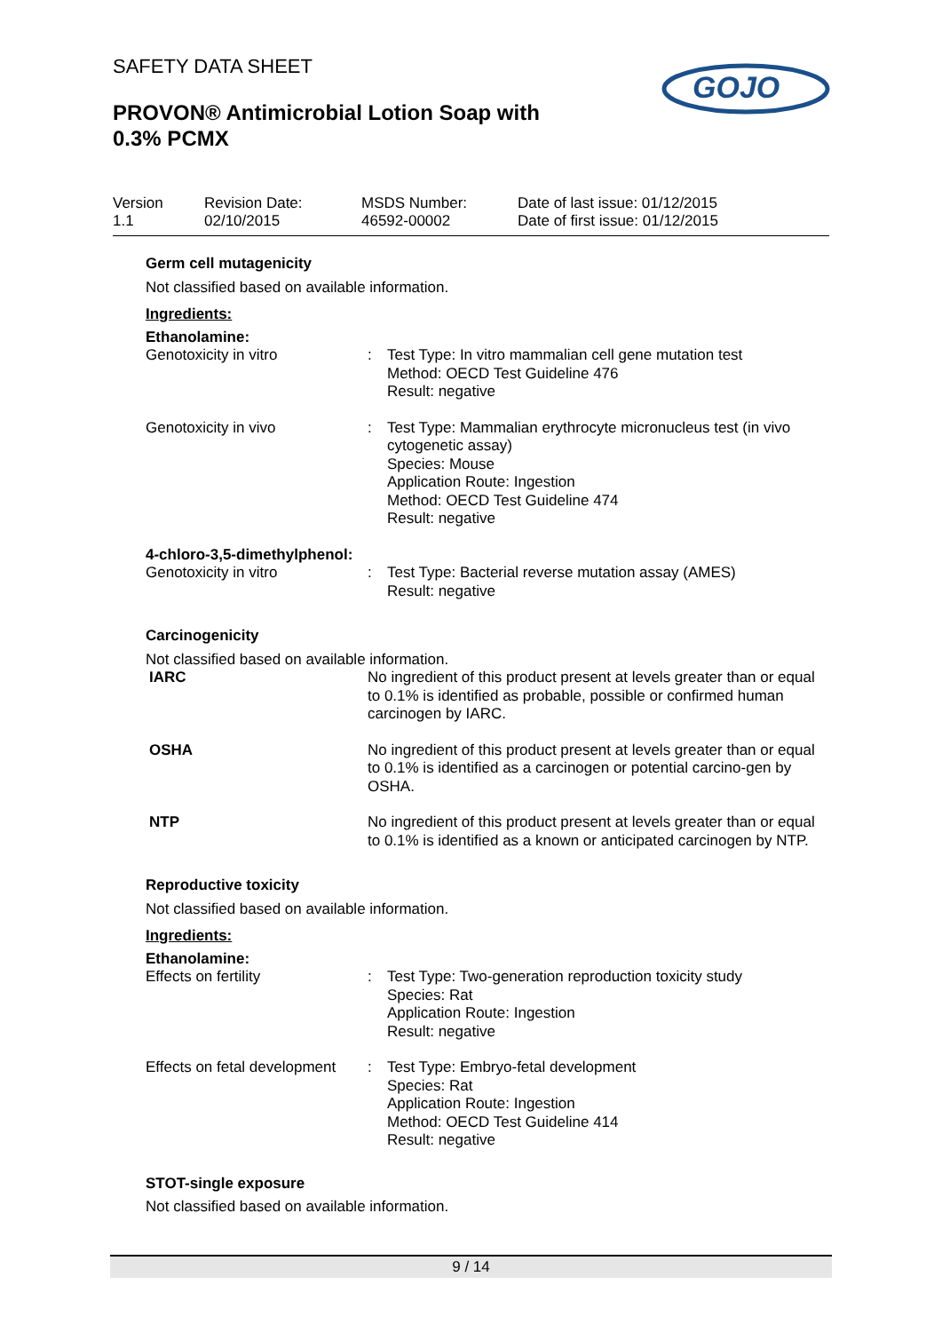SAFETY DATA SHEET
PROVON® Antimicrobial Lotion Soap with
0.3% PCMX
GOJO
Version
1.1
Revision Date:
02/10/2015
MSDS Number:
46592-00002
Date of last issue: 01/12/2015
Date of first issue: 01/12/2015
Germ cell mutagenicity
Not classified based on available information.
Ingredients:
Ethanolamine:
Genotoxicity in vitro : Test Type: In vitro mammalian cell gene mutation test
Method: OECD Test Guideline 476
Result: negative
Genotoxicity in vivo : Test Type: Mammalian erythrocyte micronucleus test (in vivo cytogenetic assay)
Species: Mouse
Application Route: Ingestion
Method: OECD Test Guideline 474
Result: negative
4-chloro-3,5-dimethylphenol:
Genotoxicity in vitro : Test Type: Bacterial reverse mutation assay (AMES)
Result: negative
Carcinogenicity
Not classified based on available information.
IARC No ingredient of this product present at levels greater than or equal to 0.1% is identified as probable, possible or confirmed human carcinogen by IARC.
OSHA No ingredient of this product present at levels greater than or equal to 0.1% is identified as a carcinogen or potential carcino-gen by OSHA.
NTP No ingredient of this product present at levels greater than or equal to 0.1% is identified as a known or anticipated carcinogen by NTP.
Reproductive toxicity
Not classified based on available information.
Ingredients:
Ethanolamine:
Effects on fertility : Test Type: Two-generation reproduction toxicity study
Species: Rat
Application Route: Ingestion
Result: negative
Effects on fetal development
: Test Type: Embryo-fetal development
Species: Rat
Application Route: Ingestion
Method: OECD Test Guideline 414
Result: negative
STOT-single exposure
Not classified based on available information.
9 / 14